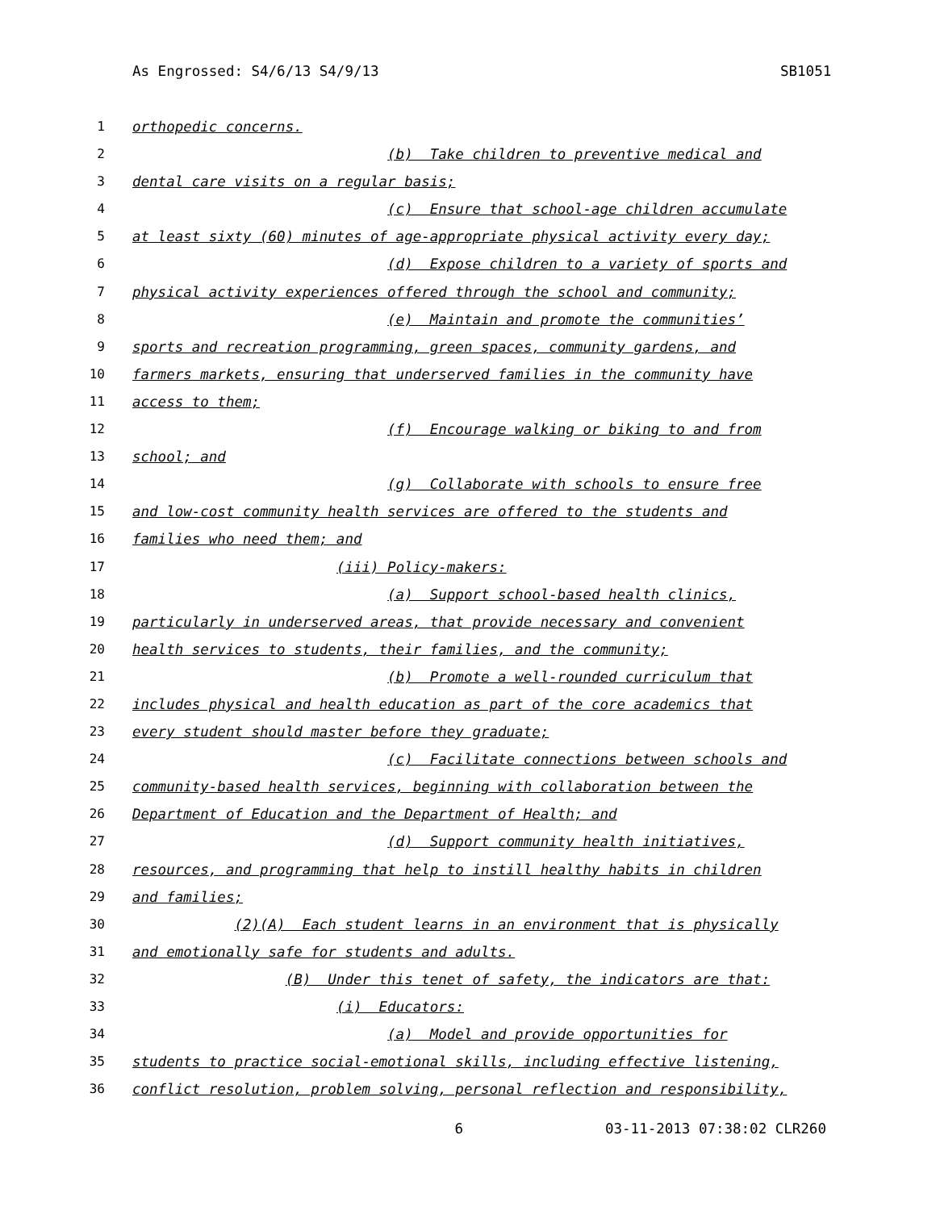As Engrossed: S4/6/13 S4/9/13 SB1051
1 orthopedic concerns.
2 (b) Take children to preventive medical and
3 dental care visits on a regular basis;
4 (c) Ensure that school-age children accumulate
5 at least sixty (60) minutes of age-appropriate physical activity every day;
6 (d) Expose children to a variety of sports and
7 physical activity experiences offered through the school and community;
8 (e) Maintain and promote the communities’
9 sports and recreation programming, green spaces, community gardens, and
10 farmers markets, ensuring that underserved families in the community have
11 access to them;
12 (f) Encourage walking or biking to and from
13 school; and
14 (g) Collaborate with schools to ensure free
15 and low-cost community health services are offered to the students and
16 families who need them; and
17 (iii) Policy-makers:
18 (a) Support school-based health clinics,
19 particularly in underserved areas, that provide necessary and convenient
20 health services to students, their families, and the community;
21 (b) Promote a well-rounded curriculum that
22 includes physical and health education as part of the core academics that
23 every student should master before they graduate;
24 (c) Facilitate connections between schools and
25 community-based health services, beginning with collaboration between the
26 Department of Education and the Department of Health; and
27 (d) Support community health initiatives,
28 resources, and programming that help to instill healthy habits in children
29 and families;
30 (2)(A) Each student learns in an environment that is physically
31 and emotionally safe for students and adults.
32 (B) Under this tenet of safety, the indicators are that:
33 (i) Educators:
34 (a) Model and provide opportunities for
35 students to practice social-emotional skills, including effective listening,
36 conflict resolution, problem solving, personal reflection and responsibility,
6 03-11-2013 07:38:02 CLR260